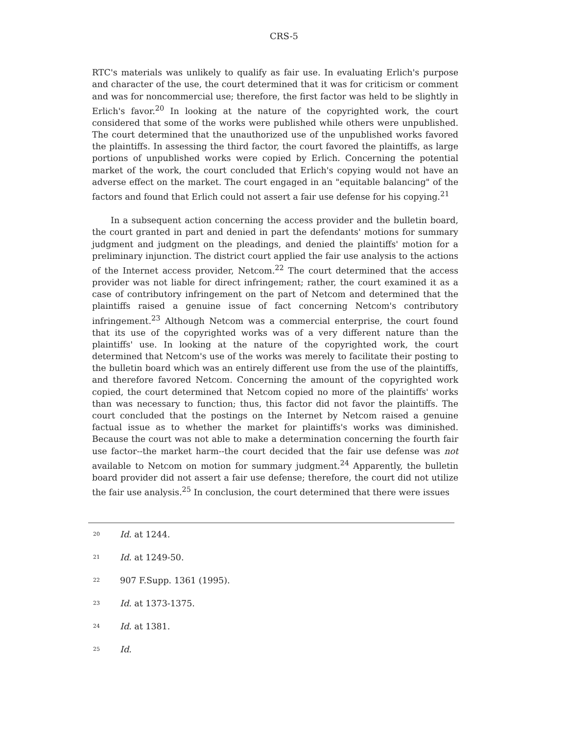CRS-5
RTC's materials was unlikely to qualify as fair use. In evaluating Erlich's purpose and character of the use, the court determined that it was for criticism or comment and was for noncommercial use; therefore, the first factor was held to be slightly in Erlich's favor.<sup>20</sup> In looking at the nature of the copyrighted work, the court considered that some of the works were published while others were unpublished. The court determined that the unauthorized use of the unpublished works favored the plaintiffs. In assessing the third factor, the court favored the plaintiffs, as large portions of unpublished works were copied by Erlich. Concerning the potential market of the work, the court concluded that Erlich's copying would not have an adverse effect on the market. The court engaged in an "equitable balancing" of the factors and found that Erlich could not assert a fair use defense for his copying.<sup>21</sup>
In a subsequent action concerning the access provider and the bulletin board, the court granted in part and denied in part the defendants' motions for summary judgment and judgment on the pleadings, and denied the plaintiffs' motion for a preliminary injunction. The district court applied the fair use analysis to the actions of the Internet access provider, Netcom.<sup>22</sup> The court determined that the access provider was not liable for direct infringement; rather, the court examined it as a case of contributory infringement on the part of Netcom and determined that the plaintiffs raised a genuine issue of fact concerning Netcom's contributory infringement.<sup>23</sup> Although Netcom was a commercial enterprise, the court found that its use of the copyrighted works was of a very different nature than the plaintiffs' use. In looking at the nature of the copyrighted work, the court determined that Netcom's use of the works was merely to facilitate their posting to the bulletin board which was an entirely different use from the use of the plaintiffs, and therefore favored Netcom. Concerning the amount of the copyrighted work copied, the court determined that Netcom copied no more of the plaintiffs' works than was necessary to function; thus, this factor did not favor the plaintiffs. The court concluded that the postings on the Internet by Netcom raised a genuine factual issue as to whether the market for plaintiffs's works was diminished. Because the court was not able to make a determination concerning the fourth fair use factor--the market harm--the court decided that the fair use defense was not available to Netcom on motion for summary judgment.<sup>24</sup> Apparently, the bulletin board provider did not assert a fair use defense; therefore, the court did not utilize the fair use analysis.<sup>25</sup> In conclusion, the court determined that there were issues
<sup>20</sup> Id. at 1244.
<sup>21</sup> Id. at 1249-50.
<sup>22</sup> 907 F.Supp. 1361 (1995).
<sup>23</sup> Id. at 1373-1375.
<sup>24</sup> Id. at 1381.
<sup>25</sup> Id.